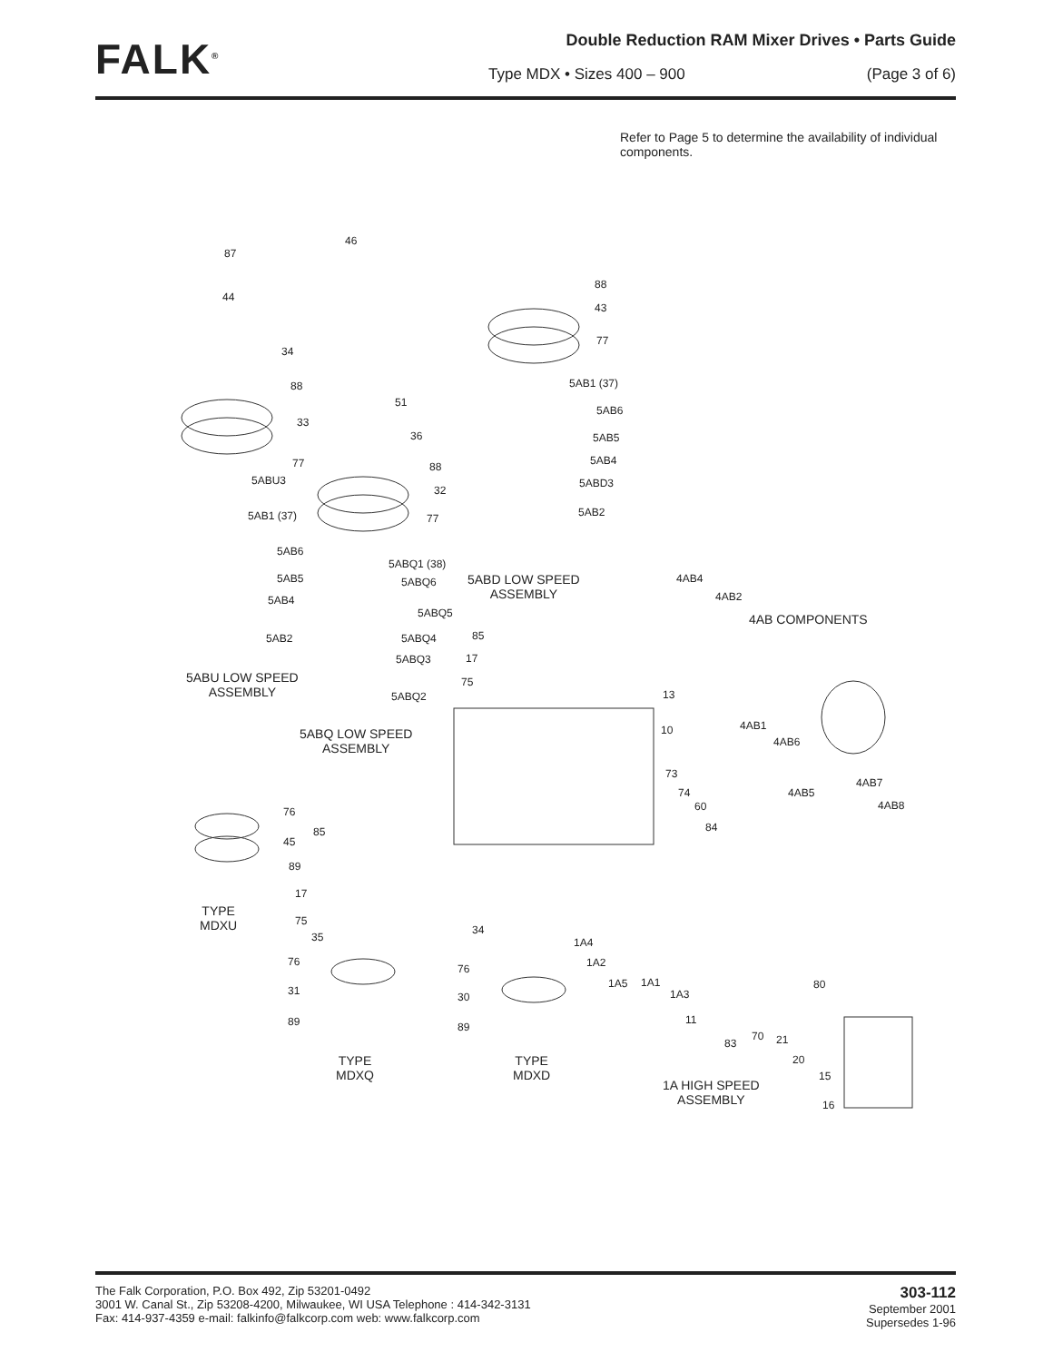FALK<sup>®</sup>
Double Reduction RAM Mixer Drives • Parts Guide
Type MDX • Sizes 400 – 900 (Page 3 of 6)
Refer to Page 5 to determine the availability of individual components.
87
46
44
88
43
77
34
88
51
33
5AB1 (37)
5AB6
36 5AB5
77 88 5AB4
5ABU3 5ABD3
32
5AB2 5AB1 (37) 77
5AB6
5ABQ1 (38)
5AB5 5ABQ6
5ABD LOW SPEED
ASSEMBLY
4AB4
4AB2 5AB4
4AB COMPONENTS
5ABQ5
5AB2 85 5ABQ4
17 5ABQ3
5ABU LOW SPEED
ASSEMBLY
75
13 5ABQ2
4AB1
5ABQ LOW SPEED
ASSEMBLY
10
4AB6
73
4AB7
74 4AB5
4AB8 60 76
84 85
45
89
17
TYPE
MDXU
75
34
35 1A4
76 1A2 76
1A5 1A1 80 31 1A3 30
11 89 89
70 21 83
20
TYPE
MDXQ
TYPE
MDXD
15
1A HIGH SPEED
ASSEMBLY
16
The Falk Corporation, P.O. Box 492, Zip 53201-0492
3001 W. Canal St., Zip 53208-4200, Milwaukee, WI USA Telephone : 414-342-3131
Fax: 414-937-4359 e-mail: falkinfo@falkcorp.com web: www.falkcorp.com
303-112
September 2001
Supersedes 1-96